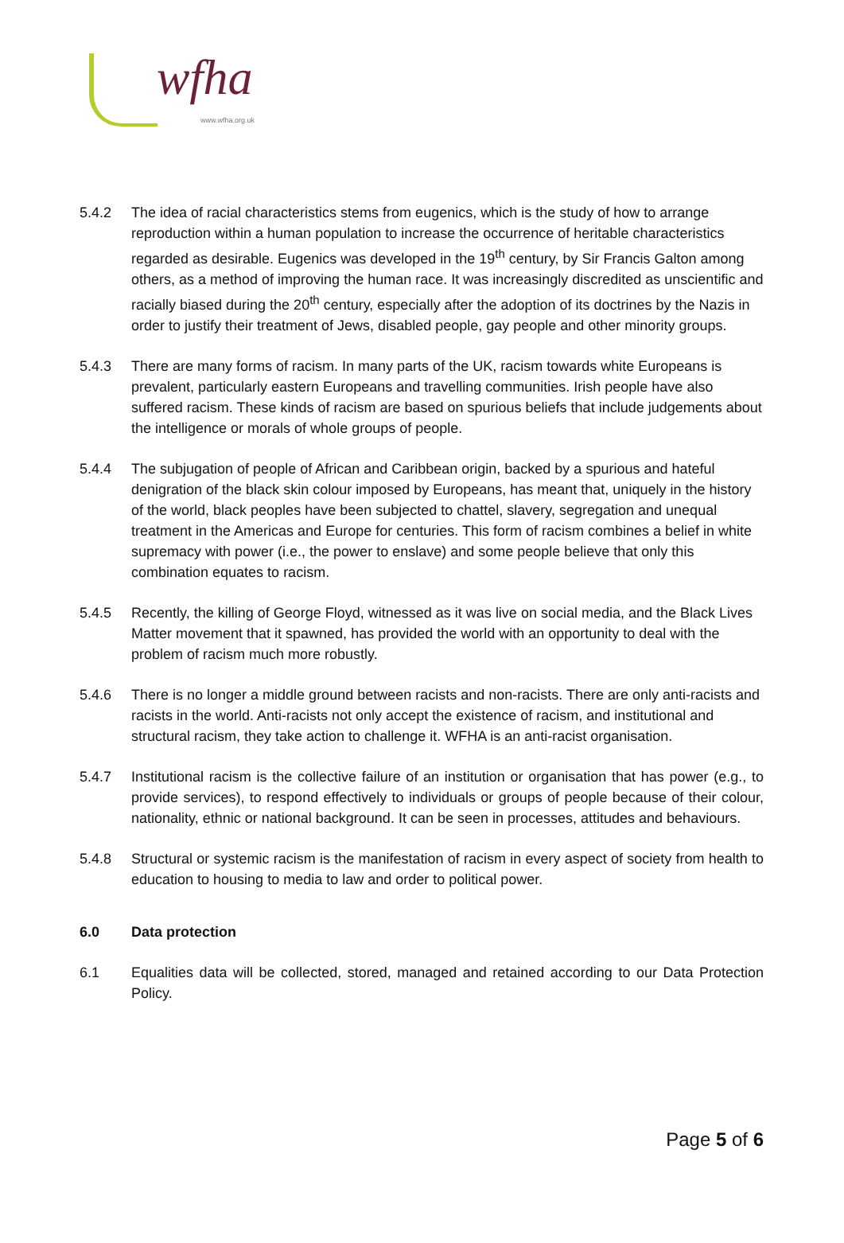wfha
www.wfha.org.uk
5.4.2 The idea of racial characteristics stems from eugenics, which is the study of how to arrange reproduction within a human population to increase the occurrence of heritable characteristics regarded as desirable. Eugenics was developed in the 19<sup>th</sup> century, by Sir Francis Galton among others, as a method of improving the human race. It was increasingly discredited as unscientific and racially biased during the 20<sup>th</sup> century, especially after the adoption of its doctrines by the Nazis in order to justify their treatment of Jews, disabled people, gay people and other minority groups.
5.4.3 There are many forms of racism. In many parts of the UK, racism towards white Europeans is prevalent, particularly eastern Europeans and travelling communities. Irish people have also suffered racism. These kinds of racism are based on spurious beliefs that include judgements about the intelligence or morals of whole groups of people.
5.4.4 The subjugation of people of African and Caribbean origin, backed by a spurious and hateful denigration of the black skin colour imposed by Europeans, has meant that, uniquely in the history of the world, black peoples have been subjected to chattel, slavery, segregation and unequal treatment in the Americas and Europe for centuries. This form of racism combines a belief in white supremacy with power (i.e., the power to enslave) and some people believe that only this combination equates to racism.
5.4.5 Recently, the killing of George Floyd, witnessed as it was live on social media, and the Black Lives Matter movement that it spawned, has provided the world with an opportunity to deal with the problem of racism much more robustly.
5.4.6 There is no longer a middle ground between racists and non-racists. There are only anti-racists and racists in the world. Anti-racists not only accept the existence of racism, and institutional and structural racism, they take action to challenge it. WFHA is an anti-racist organisation.
5.4.7 Institutional racism is the collective failure of an institution or organisation that has power (e.g., to provide services), to respond effectively to individuals or groups of people because of their colour, nationality, ethnic or national background. It can be seen in processes, attitudes and behaviours.
5.4.8 Structural or systemic racism is the manifestation of racism in every aspect of society from health to education to housing to media to law and order to political power.
6.0 Data protection
6.1 Equalities data will be collected, stored, managed and retained according to our Data Protection Policy.
Page 5 of 6